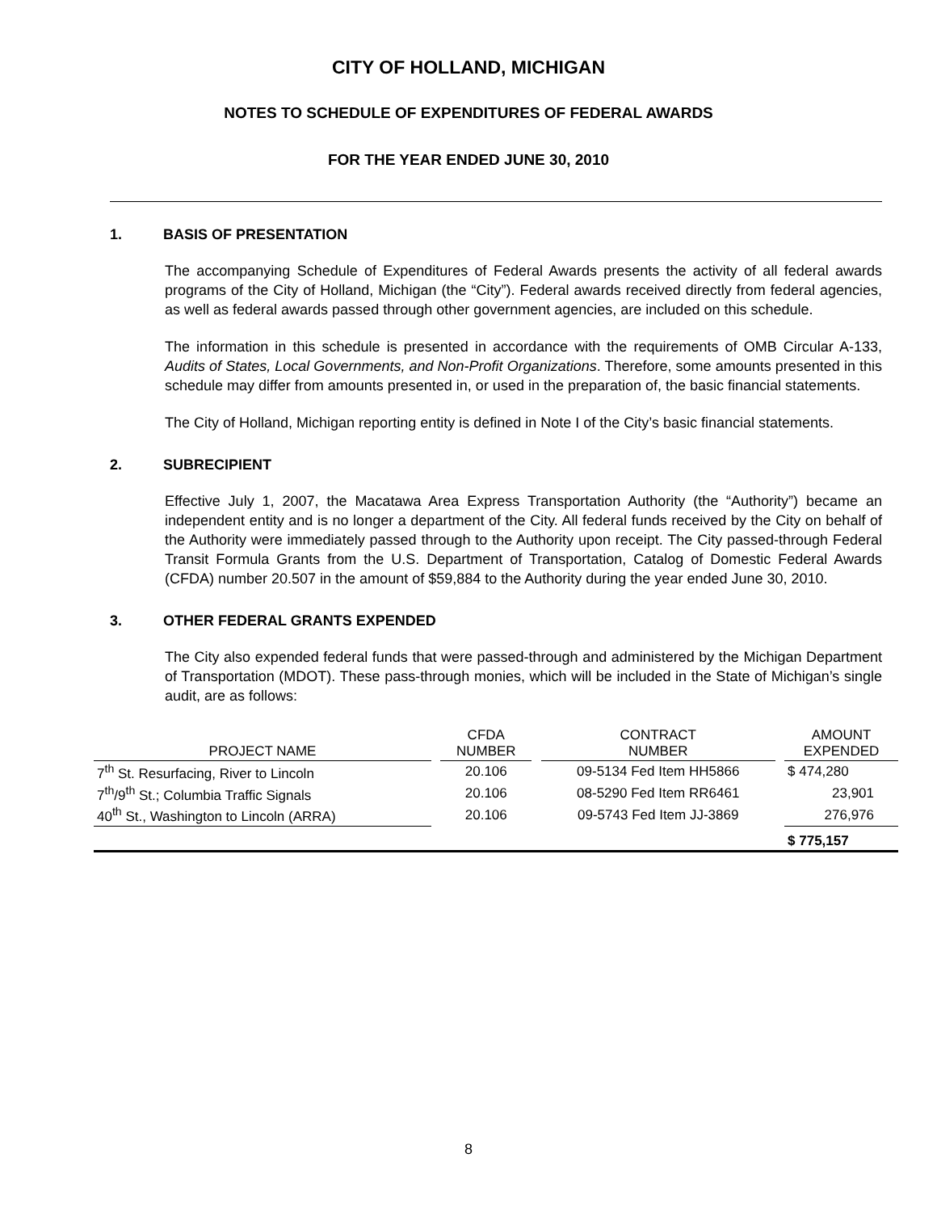CITY OF HOLLAND, MICHIGAN
NOTES TO SCHEDULE OF EXPENDITURES OF FEDERAL AWARDS
FOR THE YEAR ENDED JUNE 30, 2010
1. BASIS OF PRESENTATION
The accompanying Schedule of Expenditures of Federal Awards presents the activity of all federal awards programs of the City of Holland, Michigan (the “City”). Federal awards received directly from federal agencies, as well as federal awards passed through other government agencies, are included on this schedule.
The information in this schedule is presented in accordance with the requirements of OMB Circular A-133, Audits of States, Local Governments, and Non-Profit Organizations. Therefore, some amounts presented in this schedule may differ from amounts presented in, or used in the preparation of, the basic financial statements.
The City of Holland, Michigan reporting entity is defined in Note I of the City’s basic financial statements.
2. SUBRECIPIENT
Effective July 1, 2007, the Macatawa Area Express Transportation Authority (the “Authority”) became an independent entity and is no longer a department of the City. All federal funds received by the City on behalf of the Authority were immediately passed through to the Authority upon receipt. The City passed-through Federal Transit Formula Grants from the U.S. Department of Transportation, Catalog of Domestic Federal Awards (CFDA) number 20.507 in the amount of $59,884 to the Authority during the year ended June 30, 2010.
3. OTHER FEDERAL GRANTS EXPENDED
The City also expended federal funds that were passed-through and administered by the Michigan Department of Transportation (MDOT). These pass-through monies, which will be included in the State of Michigan’s single audit, are as follows:
| PROJECT NAME | | CFDA NUMBER | | CONTRACT NUMBER | | AMOUNT EXPENDED |
| --- | --- | --- | --- | --- | --- | --- |
| 7<sup>th</sup> St. Resurfacing, River to Lincoln | | 20.106 | | 09-5134 Fed Item HH5866 | | $ 474,280 |
| 7<sup>th</sup>/9<sup>th</sup> St.; Columbia Traffic Signals | | 20.106 | | 08-5290 Fed Item RR6461 | | 23,901 |
| 40<sup>th</sup> St., Washington to Lincoln (ARRA) | | 20.106 | | 09-5743 Fed Item JJ-3869 | | 276,976 |
| | | | | | | $ 775,157 |
8